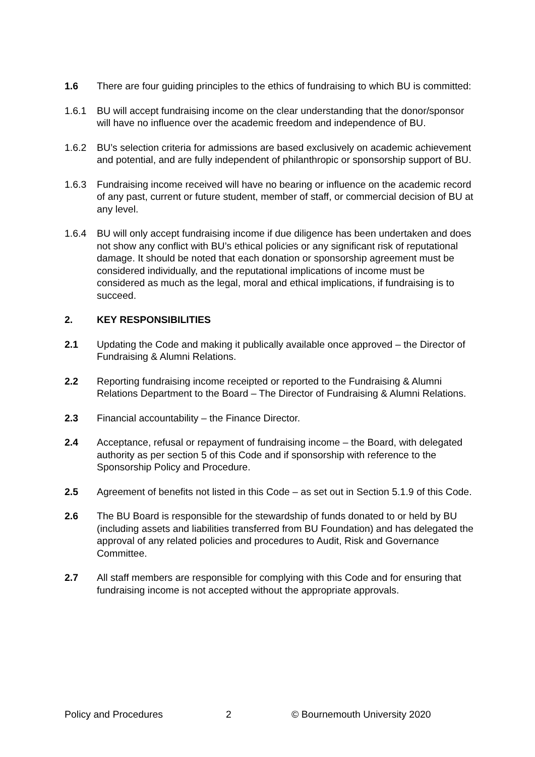1.6 There are four guiding principles to the ethics of fundraising to which BU is committed:
1.6.1 BU will accept fundraising income on the clear understanding that the donor/sponsor will have no influence over the academic freedom and independence of BU.
1.6.2 BU’s selection criteria for admissions are based exclusively on academic achievement and potential, and are fully independent of philanthropic or sponsorship support of BU.
1.6.3 Fundraising income received will have no bearing or influence on the academic record of any past, current or future student, member of staff, or commercial decision of BU at any level.
1.6.4 BU will only accept fundraising income if due diligence has been undertaken and does not show any conflict with BU’s ethical policies or any significant risk of reputational damage. It should be noted that each donation or sponsorship agreement must be considered individually, and the reputational implications of income must be considered as much as the legal, moral and ethical implications, if fundraising is to succeed.
2. KEY RESPONSIBILITIES
2.1 Updating the Code and making it publically available once approved – the Director of Fundraising & Alumni Relations.
2.2 Reporting fundraising income receipted or reported to the Fundraising & Alumni Relations Department to the Board – The Director of Fundraising & Alumni Relations.
2.3 Financial accountability – the Finance Director.
2.4 Acceptance, refusal or repayment of fundraising income – the Board, with delegated authority as per section 5 of this Code and if sponsorship with reference to the Sponsorship Policy and Procedure.
2.5 Agreement of benefits not listed in this Code – as set out in Section 5.1.9 of this Code.
2.6 The BU Board is responsible for the stewardship of funds donated to or held by BU (including assets and liabilities transferred from BU Foundation) and has delegated the approval of any related policies and procedures to Audit, Risk and Governance Committee.
2.7 All staff members are responsible for complying with this Code and for ensuring that fundraising income is not accepted without the appropriate approvals.
Policy and Procedures 2 © Bournemouth University 2020